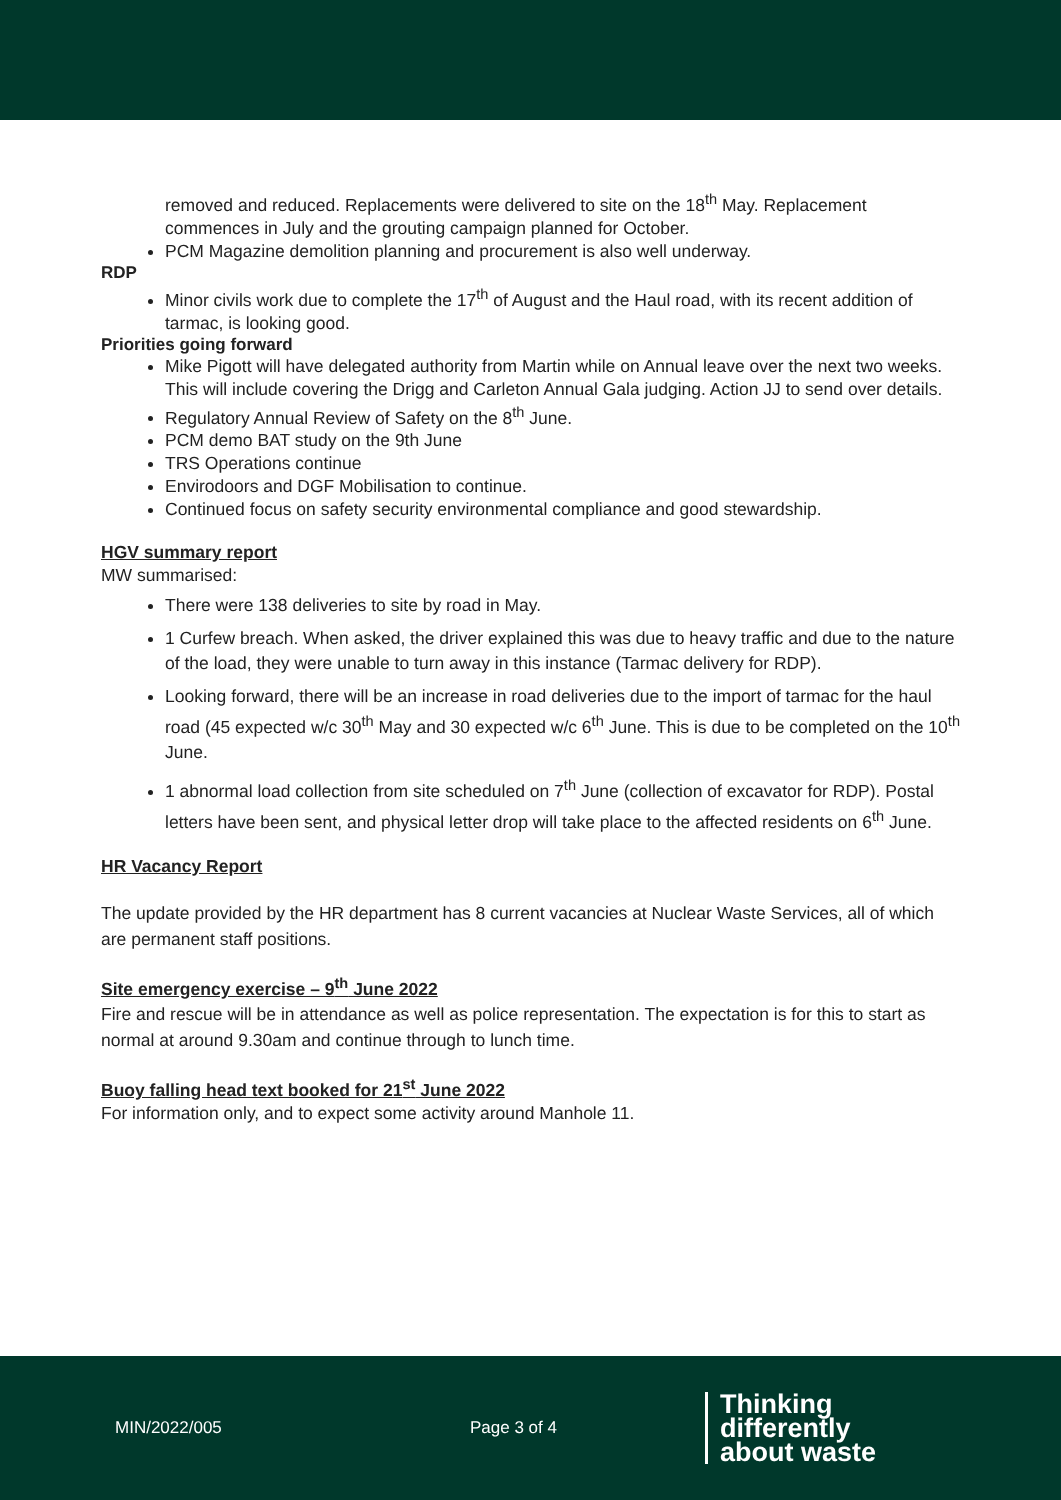removed and reduced. Replacements were delivered to site on the 18<sup>th</sup> May. Replacement commences in July and the grouting campaign planned for October.
PCM Magazine demolition planning and procurement is also well underway.
RDP
Minor civils work due to complete the 17<sup>th</sup> of August and the Haul road, with its recent addition of tarmac, is looking good.
Priorities going forward
Mike Pigott will have delegated authority from Martin while on Annual leave over the next two weeks. This will include covering the Drigg and Carleton Annual Gala judging. Action JJ to send over details.
Regulatory Annual Review of Safety on the 8<sup>th</sup> June.
PCM demo BAT study on the 9th June
TRS Operations continue
Envirodoors and DGF Mobilisation to continue.
Continued focus on safety security environmental compliance and good stewardship.
HGV summary report
MW summarised:
There were 138 deliveries to site by road in May.
1 Curfew breach. When asked, the driver explained this was due to heavy traffic and due to the nature of the load, they were unable to turn away in this instance (Tarmac delivery for RDP).
Looking forward, there will be an increase in road deliveries due to the import of tarmac for the haul road (45 expected w/c 30<sup>th</sup> May and 30 expected w/c 6<sup>th</sup> June. This is due to be completed on the 10<sup>th</sup> June.
1 abnormal load collection from site scheduled on 7<sup>th</sup> June (collection of excavator for RDP). Postal letters have been sent, and physical letter drop will take place to the affected residents on 6<sup>th</sup> June.
HR Vacancy Report
The update provided by the HR department has 8 current vacancies at Nuclear Waste Services, all of which are permanent staff positions.
Site emergency exercise – 9<sup>th</sup> June 2022
Fire and rescue will be in attendance as well as police representation. The expectation is for this to start as normal at around 9.30am and continue through to lunch time.
Buoy falling head text booked for 21<sup>st</sup> June 2022
For information only, and to expect some activity around Manhole 11.
MIN/2022/005 Page 3 of 4
Thinking
differently
about waste